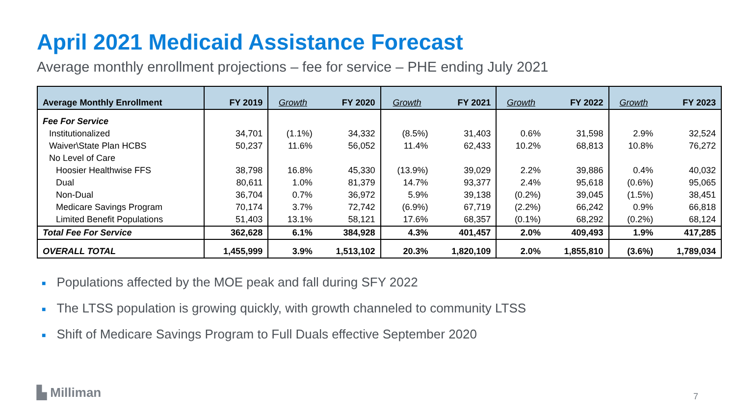April 2021 Medicaid Assistance Forecast
Average monthly enrollment projections – fee for service – PHE ending July 2021
| Average Monthly Enrollment | FY 2019 | Growth | FY 2020 | Growth | FY 2021 | Growth | FY 2022 | Growth | FY 2023 |
| --- | --- | --- | --- | --- | --- | --- | --- | --- | --- |
| Fee For Service | | | | | | | | | |
| Institutionalized | 34,701 | (1.1%) | 34,332 | (8.5%) | 31,403 | 0.6% | 31,598 | 2.9% | 32,524 |
| Waiver\State Plan HCBS | 50,237 | 11.6% | 56,052 | 11.4% | 62,433 | 10.2% | 68,813 | 10.8% | 76,272 |
| No Level of Care | | | | | | | | | |
| Hoosier Healthwise FFS | 38,798 | 16.8% | 45,330 | (13.9%) | 39,029 | 2.2% | 39,886 | 0.4% | 40,032 |
| Dual | 80,611 | 1.0% | 81,379 | 14.7% | 93,377 | 2.4% | 95,618 | (0.6%) | 95,065 |
| Non-Dual | 36,704 | 0.7% | 36,972 | 5.9% | 39,138 | (0.2%) | 39,045 | (1.5%) | 38,451 |
| Medicare Savings Program | 70,174 | 3.7% | 72,742 | (6.9%) | 67,719 | (2.2%) | 66,242 | 0.9% | 66,818 |
| Limited Benefit Populations | 51,403 | 13.1% | 58,121 | 17.6% | 68,357 | (0.1%) | 68,292 | (0.2%) | 68,124 |
| Total Fee For Service | 362,628 | 6.1% | 384,928 | 4.3% | 401,457 | 2.0% | 409,493 | 1.9% | 417,285 |
| OVERALL TOTAL | 1,455,999 | 3.9% | 1,513,102 | 20.3% | 1,820,109 | 2.0% | 1,855,810 | (3.6%) | 1,789,034 |
■ Populations affected by the MOE peak and fall during SFY 2022
■ The LTSS population is growing quickly, with growth channeled to community LTSS
■ Shift of Medicare Savings Program to Full Duals effective September 2020
▙ Milliman 7